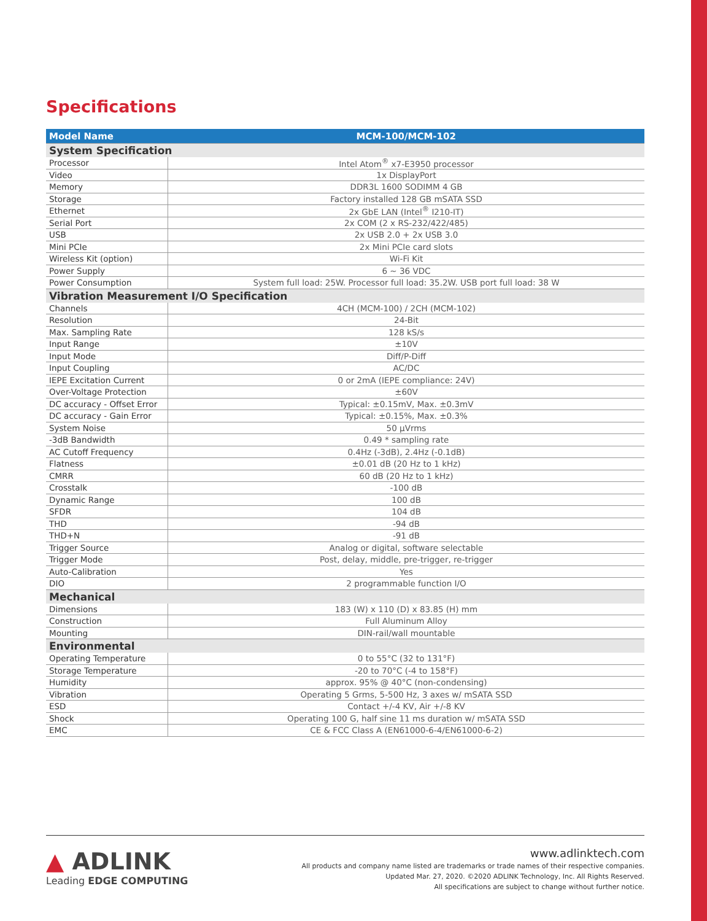Specifications
| Model Name | MCM-100/MCM-102 |
| --- | --- |
| System Specification | |
| Processor | Intel Atom<sup>®</sup> x7-E3950 processor |
| Video | 1x DisplayPort |
| Memory | DDR3L 1600 SODIMM 4 GB |
| Storage | Factory installed 128 GB mSATA SSD |
| Ethernet | 2x GbE LAN (Intel<sup>®</sup> I210-IT) |
| Serial Port | 2x COM (2 x RS-232/422/485) |
| USB | 2x USB 2.0 + 2x USB 3.0 |
| Mini PCIe | 2x Mini PCIe card slots |
| Wireless Kit (option) | Wi-Fi Kit |
| Power Supply | 6 ~ 36 VDC |
| Power Consumption | System full load: 25W. Processor full load: 35.2W. USB port full load: 38 W |
| Vibration Measurement I/O Specification | |
| Channels | 4CH (MCM-100) / 2CH (MCM-102) |
| Resolution | 24-Bit |
| Max. Sampling Rate | 128 kS/s |
| Input Range | ±10V |
| Input Mode | Diff/P-Diff |
| Input Coupling | AC/DC |
| IEPE Excitation Current | 0 or 2mA (IEPE compliance: 24V) |
| Over-Voltage Protection | ±60V |
| DC accuracy - Offset Error | Typical: ±0.15mV, Max. ±0.3mV |
| DC accuracy - Gain Error | Typical: ±0.15%, Max. ±0.3% |
| System Noise | 50 μVrms |
| -3dB Bandwidth | 0.49 * sampling rate |
| AC Cutoff Frequency | 0.4Hz (-3dB), 2.4Hz (-0.1dB) |
| Flatness | ±0.01 dB (20 Hz to 1 kHz) |
| CMRR | 60 dB (20 Hz to 1 kHz) |
| Crosstalk | -100 dB |
| Dynamic Range | 100 dB |
| SFDR | 104 dB |
| THD | -94 dB |
| THD+N | -91 dB |
| Trigger Source | Analog or digital, software selectable |
| Trigger Mode | Post, delay, middle, pre-trigger, re-trigger |
| Auto-Calibration | Yes |
| DIO | 2 programmable function I/O |
| Mechanical | |
| Dimensions | 183 (W) x 110 (D) x 83.85 (H) mm |
| Construction | Full Aluminum Alloy |
| Mounting | DIN-rail/wall mountable |
| Environmental | |
| Operating Temperature | 0 to 55°C (32 to 131°F) |
| Storage Temperature | -20 to 70°C (-4 to 158°F) |
| Humidity | approx. 95% @ 40°C (non-condensing) |
| Vibration | Operating 5 Grms, 5-500 Hz, 3 axes w/ mSATA SSD |
| ESD | Contact +/-4 KV, Air +/-8 KV |
| Shock | Operating 100 G, half sine 11 ms duration w/ mSATA SSD |
| EMC | CE & FCC Class A (EN61000-6-4/EN61000-6-2) |
▲ ADLINK
Leading EDGE COMPUTING
www.adlinktech.com
All products and company name listed are trademarks or trade names of their respective companies.
Updated Mar. 27, 2020. ©2020 ADLINK Technology, Inc. All Rights Reserved.
All specifications are subject to change without further notice.